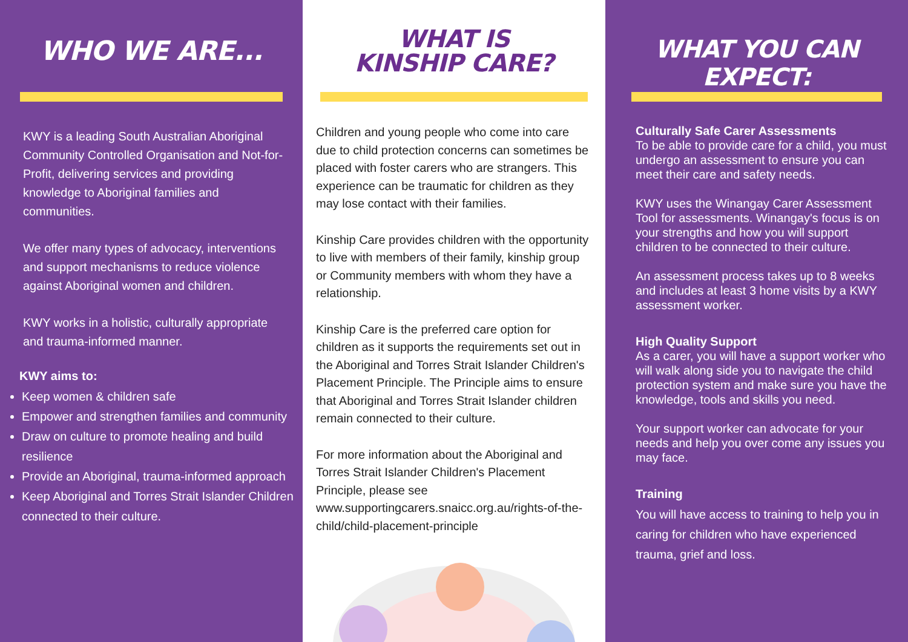WHO WE ARE...
KWY is a leading South Australian Aboriginal Community Controlled Organisation and Not-for-Profit, delivering services and providing knowledge to Aboriginal families and communities.
We offer many types of advocacy, interventions and support mechanisms to reduce violence against Aboriginal women and children.
KWY works in a holistic, culturally appropriate and trauma-informed manner.
KWY aims to:
Keep women & children safe
Empower and strengthen families and community
Draw on culture to promote healing and build resilience
Provide an Aboriginal, trauma-informed approach
Keep Aboriginal and Torres Strait Islander Children connected to their culture.
WHAT IS
KINSHIP CARE?
Children and young people who come into care due to child protection concerns can sometimes be placed with foster carers who are strangers. This experience can be traumatic for children as they may lose contact with their families.
Kinship Care provides children with the opportunity to live with members of their family, kinship group or Community members with whom they have a relationship.
Kinship Care is the preferred care option for children as it supports the requirements set out in the Aboriginal and Torres Strait Islander Children's Placement Principle. The Principle aims to ensure that Aboriginal and Torres Strait Islander children remain connected to their culture.
For more information about the Aboriginal and Torres Strait Islander Children's Placement Principle, please see www.supportingcarers.snaicc.org.au/rights-of-the-child/child-placement-principle
WHAT YOU CAN EXPECT:
Culturally Safe Carer Assessments
To be able to provide care for a child, you must undergo an assessment to ensure you can meet their care and safety needs.
KWY uses the Winangay Carer Assessment Tool for assessments. Winangay's focus is on your strengths and how you will support children to be connected to their culture.
An assessment process takes up to 8 weeks and includes at least 3 home visits by a KWY assessment worker.
High Quality Support
As a carer, you will have a support worker who will walk along side you to navigate the child protection system and make sure you have the knowledge, tools and skills you need.
Your support worker can advocate for your needs and help you over come any issues you may face.
Training
You will have access to training to help you in caring for children who have experienced trauma, grief and loss.